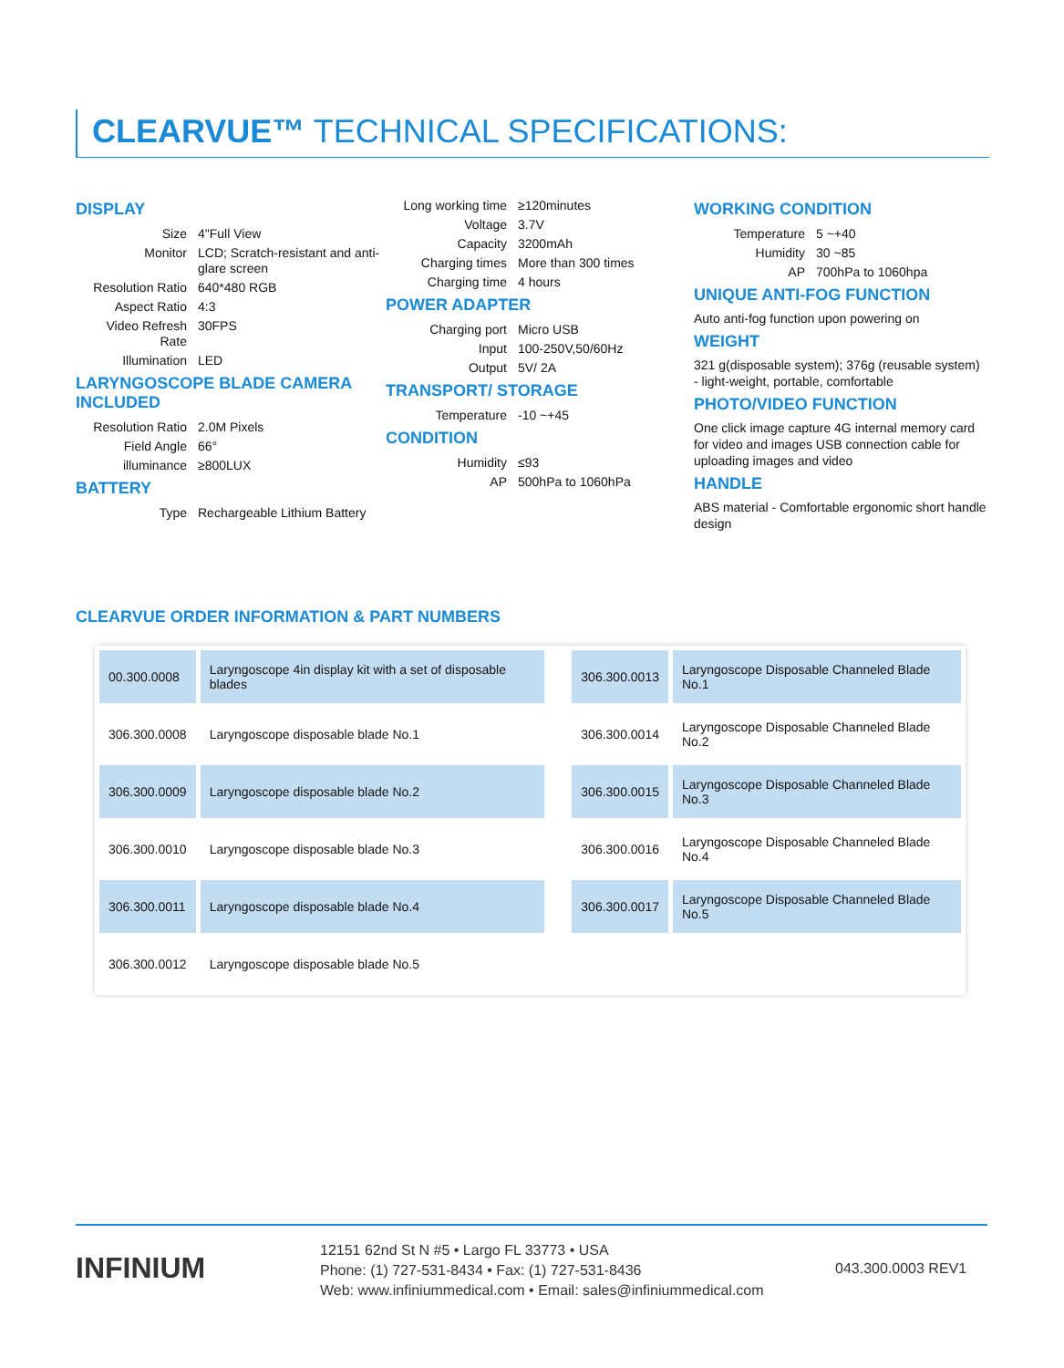CLEARVUE™ TECHNICAL SPECIFICATIONS:
DISPLAY
| Size | 4"Full View |
| Monitor | LCD; Scratch-resistant and anti-glare screen |
| Resolution Ratio | 640*480 RGB |
| Aspect Ratio | 4:3 |
| Video Refresh Rate | 30FPS |
| Illumination | LED |
LARYNGOSCOPE BLADE CAMERA INCLUDED
| Resolution Ratio | 2.0M Pixels |
| Field Angle | 66° |
| illuminance | ≥800LUX |
BATTERY
| Type | Rechargeable Lithium Battery |
| Long working time | ≥120minutes |
| Voltage | 3.7V |
| Capacity | 3200mAh |
| Charging times | More than 300 times |
| Charging time | 4 hours |
POWER ADAPTER
| Charging port | Micro USB |
| Input | 100-250V,50/60Hz |
| Output | 5V/ 2A |
TRANSPORT/ STORAGE
| Temperature | -10 ~+45 |
CONDITION
| Humidity | ≤93 |
| AP | 500hPa to 1060hPa |
WORKING CONDITION
| Temperature | 5 ~+40 |
| Humidity | 30 ~85 |
| AP | 700hPa to 1060hpa |
UNIQUE ANTI-FOG FUNCTION
Auto anti-fog function upon powering on
WEIGHT
321 g(disposable system); 376g (reusable system) - light-weight, portable, comfortable
PHOTO/VIDEO FUNCTION
One click image capture 4G internal memory card for video and images USB connection cable for uploading images and video
HANDLE
ABS material - Comfortable ergonomic short handle design
CLEARVUE ORDER INFORMATION & PART NUMBERS
| 00.300.0008 | Laryngoscope 4in display kit with a set of disposable blades | | 306.300.0013 | Laryngoscope Disposable Channeled Blade No.1 |
| 306.300.0008 | Laryngoscope disposable blade No.1 | | 306.300.0014 | Laryngoscope Disposable Channeled Blade No.2 |
| 306.300.0009 | Laryngoscope disposable blade No.2 | | 306.300.0015 | Laryngoscope Disposable Channeled Blade No.3 |
| 306.300.0010 | Laryngoscope disposable blade No.3 | | 306.300.0016 | Laryngoscope Disposable Channeled Blade No.4 |
| 306.300.0011 | Laryngoscope disposable blade No.4 | | 306.300.0017 | Laryngoscope Disposable Channeled Blade No.5 |
| 306.300.0012 | Laryngoscope disposable blade No.5 | | | |
INFINIUM
12151 62nd St N #5 • Largo FL 33773 • USA
Phone: (1) 727-531-8434 • Fax: (1) 727-531-8436
Web: www.infiniummedical.com • Email: sales@infiniummedical.com
043.300.0003 REV1